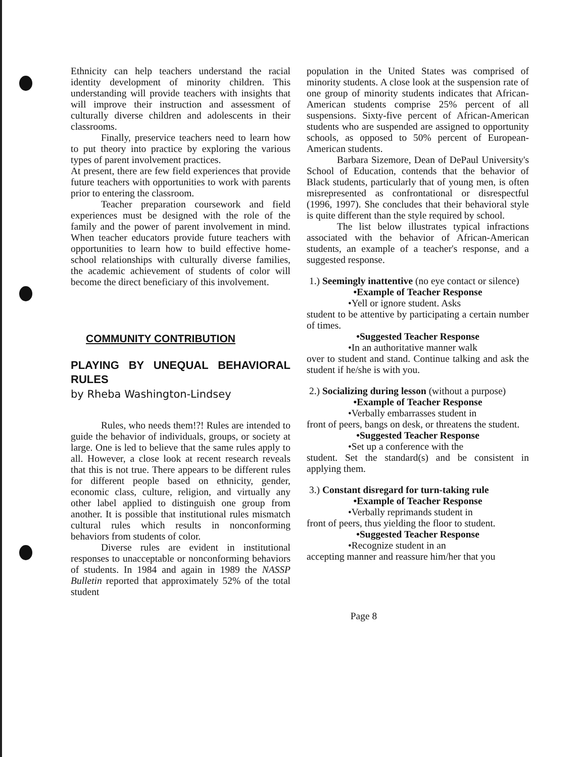Ethnicity can help teachers understand the racial identity development of minority children. This understanding will provide teachers with insights that will improve their instruction and assessment of culturally diverse children and adolescents in their classrooms.
Finally, preservice teachers need to learn how to put theory into practice by exploring the various types of parent involvement practices.
At present, there are few field experiences that provide future teachers with opportunities to work with parents prior to entering the classroom.
Teacher preparation coursework and field experiences must be designed with the role of the family and the power of parent involvement in mind. When teacher educators provide future teachers with opportunities to learn how to build effective home-school relationships with culturally diverse families, the academic achievement of students of color will become the direct beneficiary of this involvement.
COMMUNITY CONTRIBUTION
PLAYING BY UNEQUAL BEHAVIORAL RULES
by Rheba Washington-Lindsey
Rules, who needs them!?! Rules are intended to guide the behavior of individuals, groups, or society at large. One is led to believe that the same rules apply to all. However, a close look at recent research reveals that this is not true. There appears to be different rules for different people based on ethnicity, gender, economic class, culture, religion, and virtually any other label applied to distinguish one group from another. It is possible that institutional rules mismatch cultural rules which results in nonconforming behaviors from students of color.
Diverse rules are evident in institutional responses to unacceptable or nonconforming behaviors of students. In 1984 and again in 1989 the NASSP Bulletin reported that approximately 52% of the total student
population in the United States was comprised of minority students. A close look at the suspension rate of one group of minority students indicates that African-American students comprise 25% percent of all suspensions. Sixty-five percent of African-American students who are suspended are assigned to opportunity schools, as opposed to 50% percent of European-American students.
Barbara Sizemore, Dean of DePaul University's School of Education, contends that the behavior of Black students, particularly that of young men, is often misrepresented as confrontational or disrespectful (1996, 1997). She concludes that their behavioral style is quite different than the style required by school.
The list below illustrates typical infractions associated with the behavior of African-American students, an example of a teacher's response, and a suggested response.
1.) Seemingly inattentive (no eye contact or silence)
•Example of Teacher Response
•Yell or ignore student. Asks
student to be attentive by participating a certain number of times.
•Suggested Teacher Response
•In an authoritative manner walk
over to student and stand. Continue talking and ask the student if he/she is with you.
2.) Socializing during lesson (without a purpose)
•Example of Teacher Response
•Verbally embarrasses student in
front of peers, bangs on desk, or threatens the student.
•Suggested Teacher Response
•Set up a conference with the
student. Set the standard(s) and be consistent in applying them.
3.) Constant disregard for turn-taking rule
•Example of Teacher Response
•Verbally reprimands student in
front of peers, thus yielding the floor to student.
•Suggested Teacher Response
•Recognize student in an
accepting manner and reassure him/her that you
Page 8